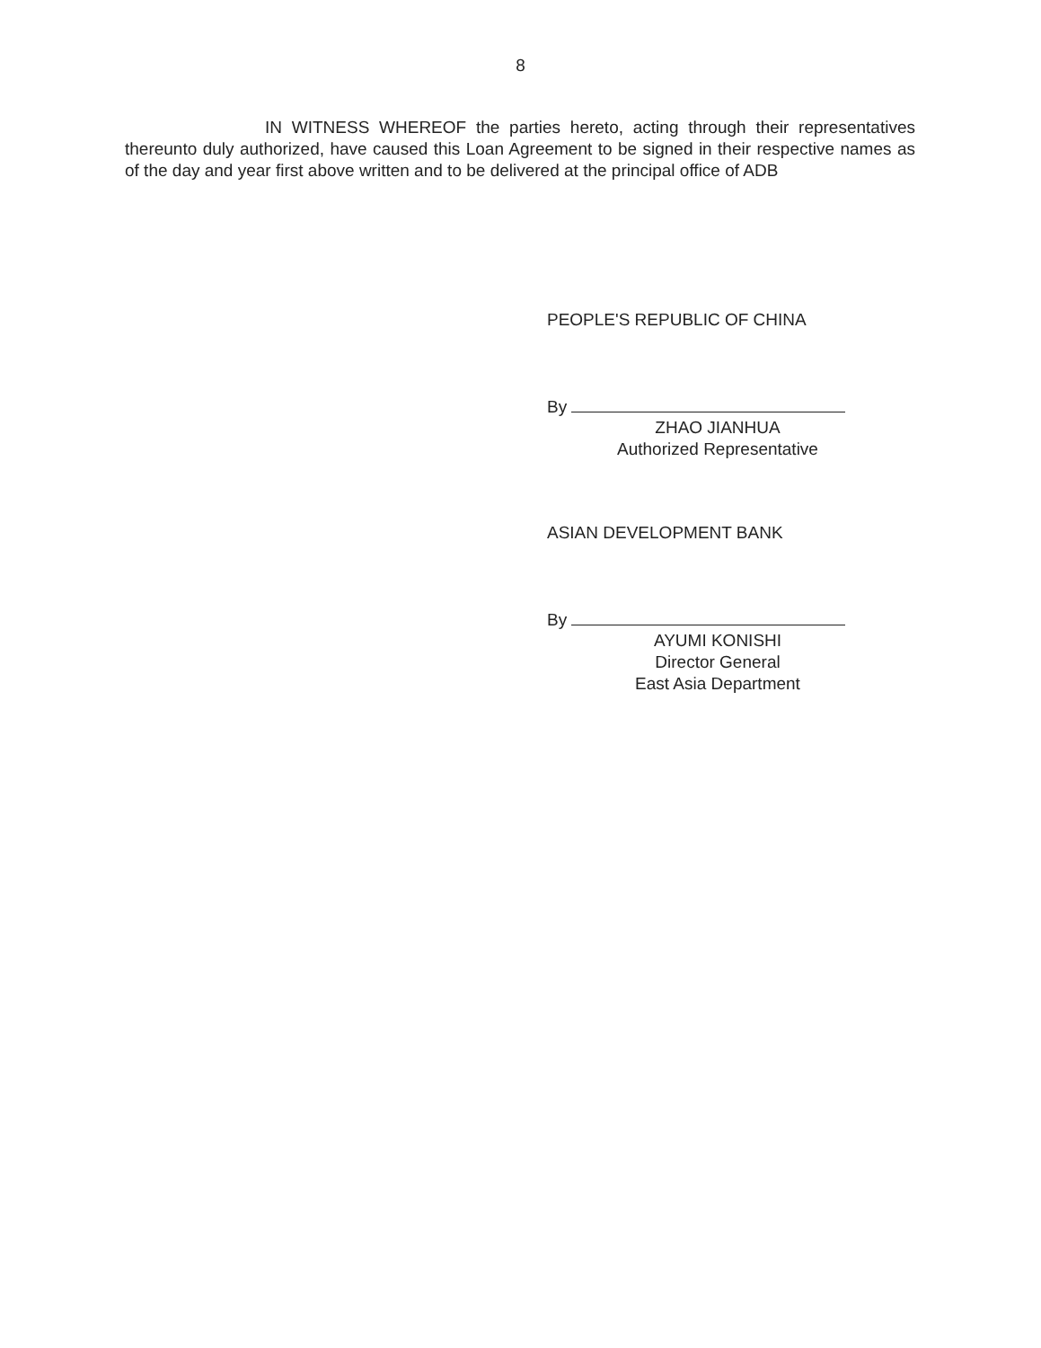8
IN WITNESS WHEREOF the parties hereto, acting through their representatives thereunto duly authorized, have caused this Loan Agreement to be signed in their respective names as of the day and year first above written and to be delivered at the principal office of ADB
PEOPLE'S REPUBLIC OF CHINA
By
ZHAO JIANHUA
Authorized Representative
ASIAN DEVELOPMENT BANK
By
AYUMI KONISHI
Director General
East Asia Department